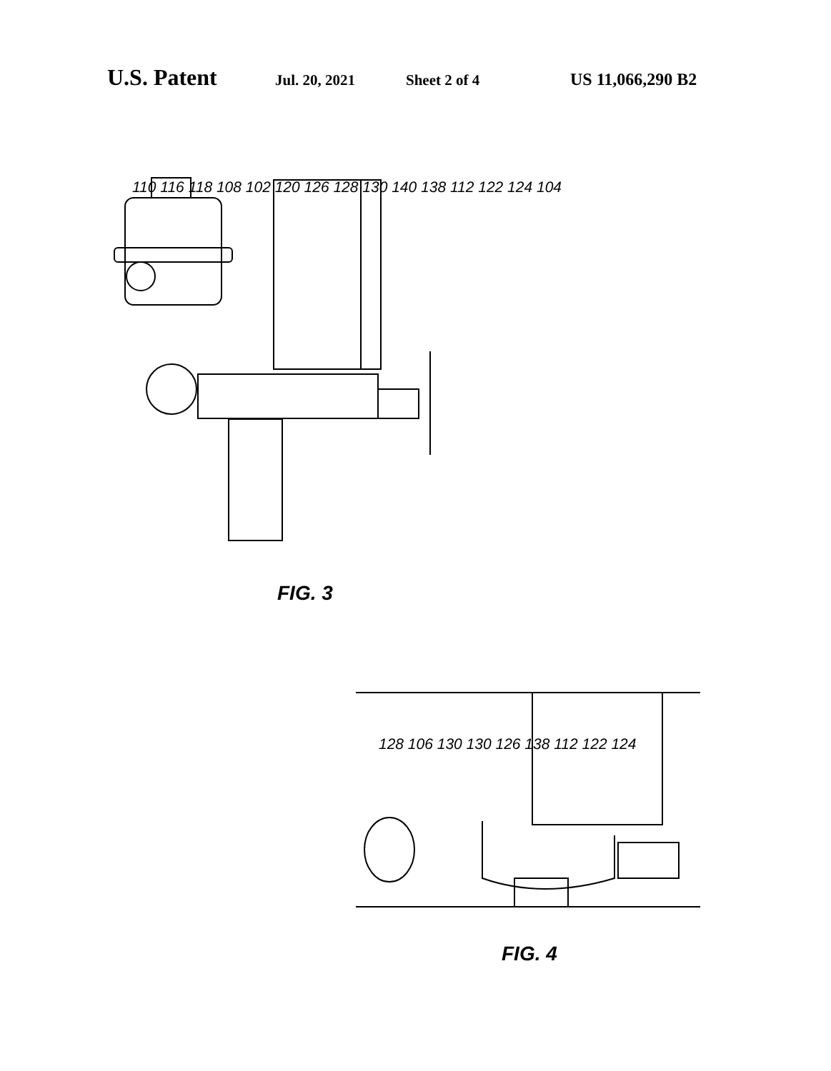U.S. Patent Jul. 20, 2021 Sheet 2 of 4 US 11,066,290 B2
FIG. 3
110 116 118 108 102 120 126 128 130 140 138 112 122 124 104
128 106 130 130 126 138 112 122 124
FIG. 4